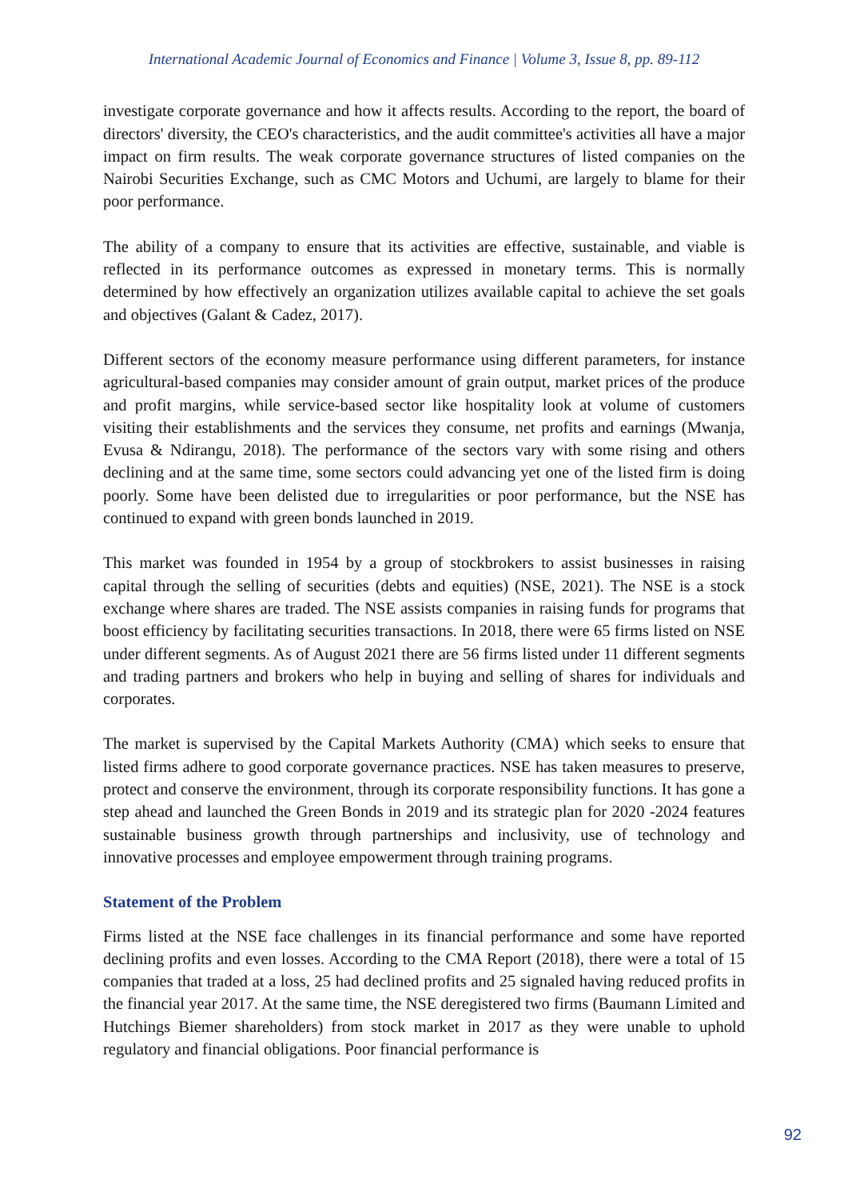International Academic Journal of Economics and Finance | Volume 3, Issue 8, pp. 89-112
investigate corporate governance and how it affects results. According to the report, the board of directors' diversity, the CEO's characteristics, and the audit committee's activities all have a major impact on firm results. The weak corporate governance structures of listed companies on the Nairobi Securities Exchange, such as CMC Motors and Uchumi, are largely to blame for their poor performance.
The ability of a company to ensure that its activities are effective, sustainable, and viable is reflected in its performance outcomes as expressed in monetary terms. This is normally determined by how effectively an organization utilizes available capital to achieve the set goals and objectives (Galant & Cadez, 2017).
Different sectors of the economy measure performance using different parameters, for instance agricultural-based companies may consider amount of grain output, market prices of the produce and profit margins, while service-based sector like hospitality look at volume of customers visiting their establishments and the services they consume, net profits and earnings (Mwanja, Evusa & Ndirangu, 2018). The performance of the sectors vary with some rising and others declining and at the same time, some sectors could advancing yet one of the listed firm is doing poorly. Some have been delisted due to irregularities or poor performance, but the NSE has continued to expand with green bonds launched in 2019.
This market was founded in 1954 by a group of stockbrokers to assist businesses in raising capital through the selling of securities (debts and equities) (NSE, 2021). The NSE is a stock exchange where shares are traded. The NSE assists companies in raising funds for programs that boost efficiency by facilitating securities transactions. In 2018, there were 65 firms listed on NSE under different segments. As of August 2021 there are 56 firms listed under 11 different segments and trading partners and brokers who help in buying and selling of shares for individuals and corporates.
The market is supervised by the Capital Markets Authority (CMA) which seeks to ensure that listed firms adhere to good corporate governance practices. NSE has taken measures to preserve, protect and conserve the environment, through its corporate responsibility functions. It has gone a step ahead and launched the Green Bonds in 2019 and its strategic plan for 2020 -2024 features sustainable business growth through partnerships and inclusivity, use of technology and innovative processes and employee empowerment through training programs.
Statement of the Problem
Firms listed at the NSE face challenges in its financial performance and some have reported declining profits and even losses. According to the CMA Report (2018), there were a total of 15 companies that traded at a loss, 25 had declined profits and 25 signaled having reduced profits in the financial year 2017. At the same time, the NSE deregistered two firms (Baumann Limited and Hutchings Biemer shareholders) from stock market in 2017 as they were unable to uphold regulatory and financial obligations. Poor financial performance is
92